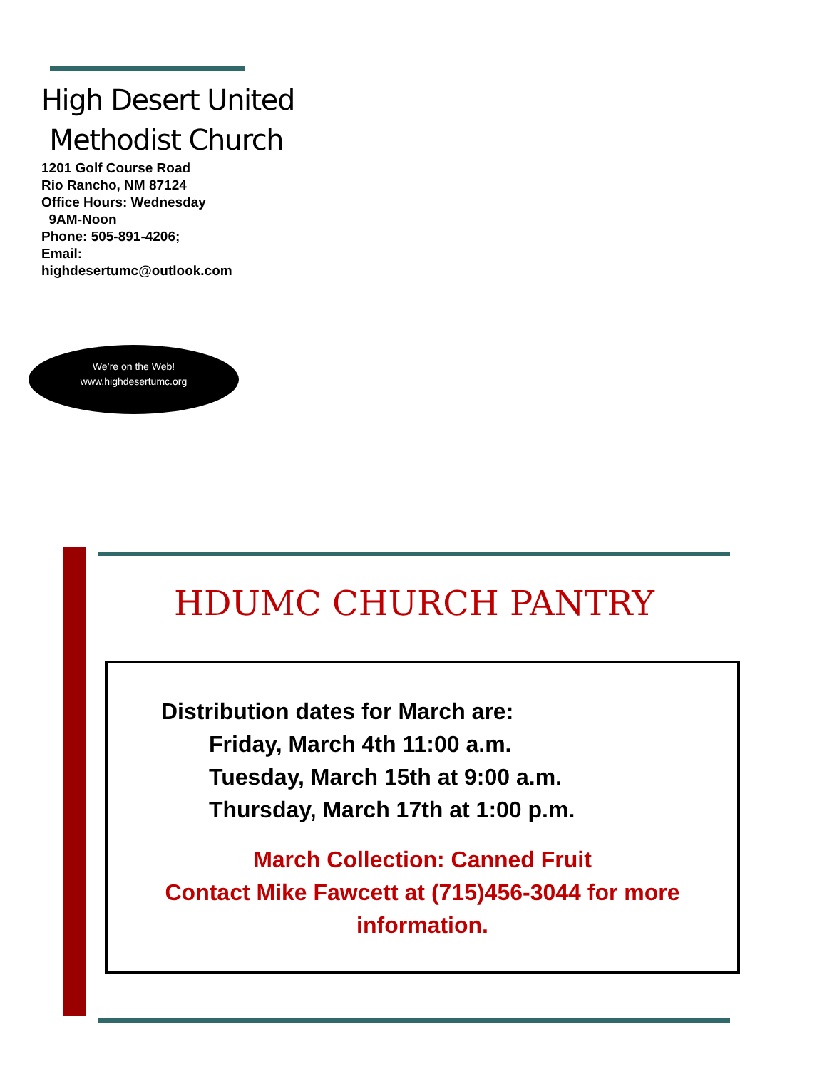High Desert United
Methodist Church
1201 Golf Course Road
Rio Rancho, NM 87124
Office Hours: Wednesday
9AM-Noon
Phone: 505-891-4206;
Email:
highdesertumc@outlook.com
We’re on the Web!
www.highdesertumc.org
HDUMC CHURCH PANTRY
Distribution dates for March are:
Friday, March 4th 11:00 a.m.
Tuesday, March 15th at 9:00 a.m.
Thursday, March 17th at 1:00 p.m.
March Collection: Canned Fruit
Contact Mike Fawcett at (715)456-3044 for more information.